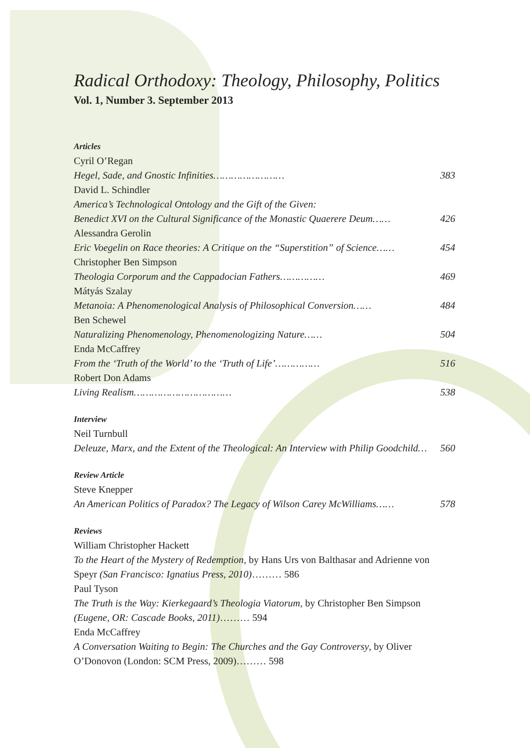Radical Orthodoxy: Theology, Philosophy, Politics
Vol. 1, Number 3. September 2013
Articles
Cyril O’Regan
Hegel, Sade, and Gnostic Infinities…………………… 383
David L. Schindler
America’s Technological Ontology and the Gift of the Given:
Benedict XVI on the Cultural Significance of the Monastic Quaerere Deum…… 426
Alessandra Gerolin
Eric Voegelin on Race theories: A Critique on the “Superstition” of Science…… 454
Christopher Ben Simpson
Theologia Corporum and the Cappadocian Fathers…………… 469
Mátyás Szalay
Metanoia: A Phenomenological Analysis of Philosophical Conversion…… 484
Ben Schewel
Naturalizing Phenomenology, Phenomenologizing Nature…… 504
Enda McCaffrey
From the ‘Truth of the World’ to the ‘Truth of Life’…………… 516
Robert Don Adams
Living Realism…………………………… 538
Interview
Neil Turnbull
Deleuze, Marx, and the Extent of the Theological: An Interview with Philip Goodchild… 560
Review Article
Steve Knepper
An American Politics of Paradox? The Legacy of Wilson Carey McWilliams…… 578
Reviews
William Christopher Hackett
To the Heart of the Mystery of Redemption, by Hans Urs von Balthasar and Adrienne von Speyr (San Francisco: Ignatius Press, 2010)……… 586
Paul Tyson
The Truth is the Way: Kierkegaard’s Theologia Viatorum, by Christopher Ben Simpson (Eugene, OR: Cascade Books, 2011)……… 594
Enda McCaffrey
A Conversation Waiting to Begin: The Churches and the Gay Controversy, by Oliver O’Donovon (London: SCM Press, 2009)……… 598